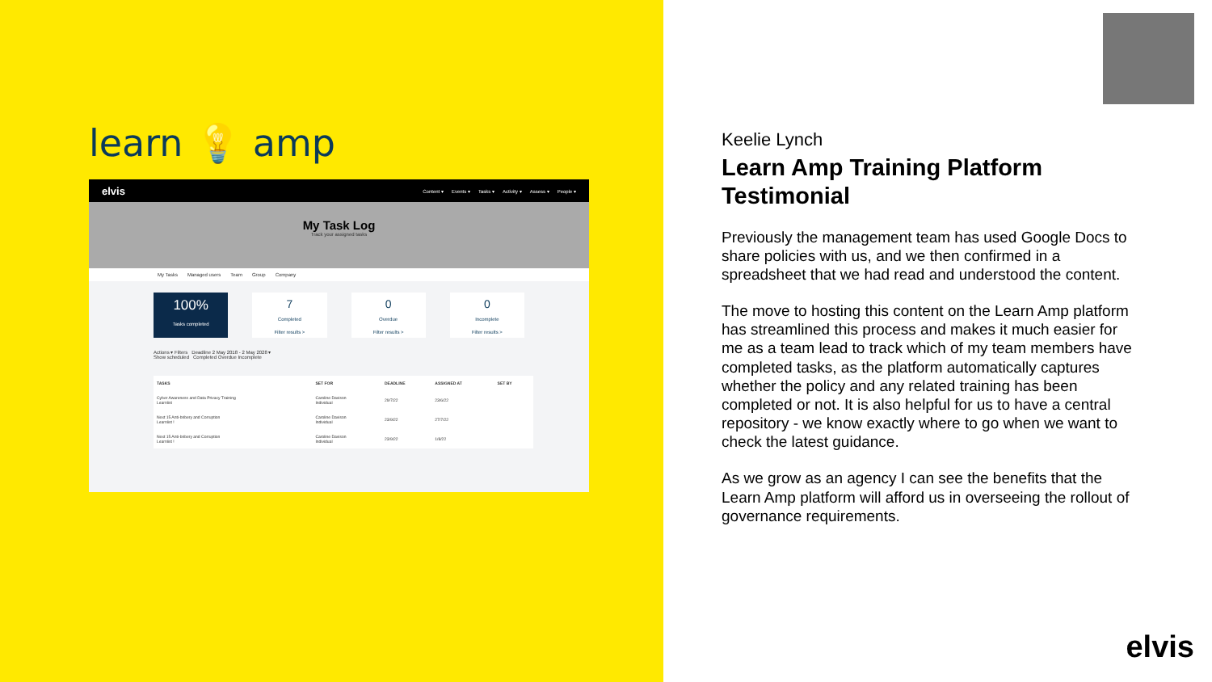learn 💡 amp
elvis Content ▾ Events ▾ Tasks ▾ Activity ▾ Assess ▾ People ▾
My Task Log
Track your assigned tasks
My Tasks Managed users Team Group Company
100%
Tasks completed
7
Completed
Filter results >
0
Overdue
Filter results >
0
Incomplete
Filter results >
Actions ▾ Filters Deadline 2 May 2018 - 2 May 2028 ▾
Show scheduled Completed Overdue Incomplete
| TASKS | SET FOR | DEADLINE | ASSIGNED AT | SET BY |
| --- | --- | --- | --- | --- |
| Cyber Awareness and Data Privacy Training Learnlist | Caroline Davison Individual | 29/7/22 | 23/6/22 | |
| Next 15 Anti-bribery and Corruption Learnlist ! | Caroline Davison Individual | 23/9/22 | 27/7/22 | |
| Next 15 Anti-bribery and Corruption Learnlist ! | Caroline Davison Individual | 23/9/22 | 1/8/22 | |
Keelie Lynch
Learn Amp Training Platform
Testimonial
Previously the management team has used Google Docs to share policies with us, and we then confirmed in a spreadsheet that we had read and understood the content.
The move to hosting this content on the Learn Amp platform has streamlined this process and makes it much easier for me as a team lead to track which of my team members have completed tasks, as the platform automatically captures whether the policy and any related training has been completed or not. It is also helpful for us to have a central repository - we know exactly where to go when we want to check the latest guidance.
As we grow as an agency I can see the benefits that the Learn Amp platform will afford us in overseeing the rollout of governance requirements.
elvis